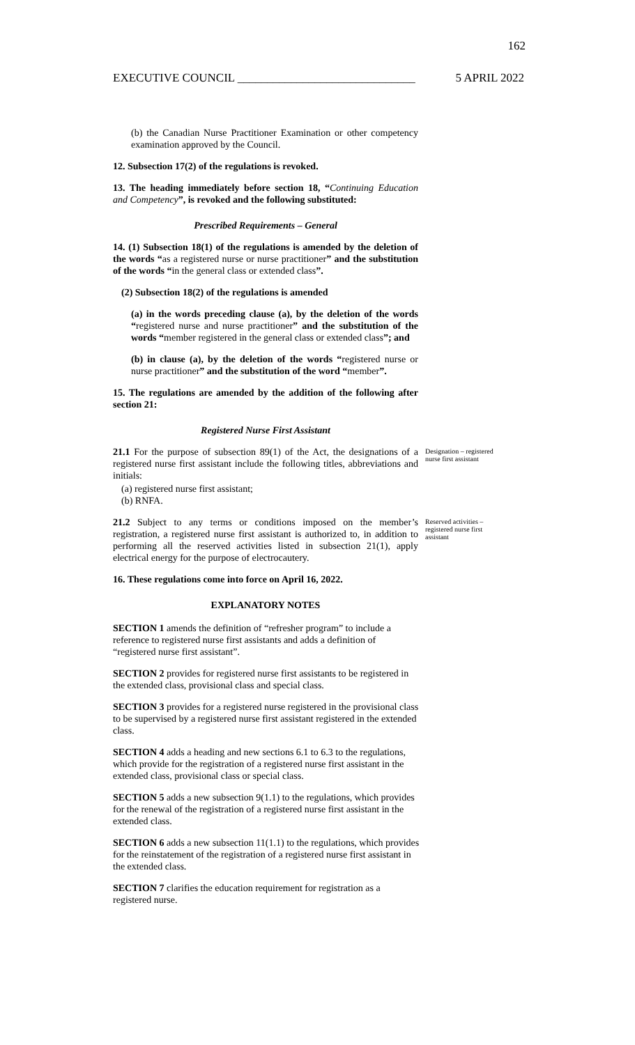162
EXECUTIVE COUNCIL ______________________________ 5 APRIL 2022
(b) the Canadian Nurse Practitioner Examination or other competency examination approved by the Council.
12. Subsection 17(2) of the regulations is revoked.
13. The heading immediately before section 18, “Continuing Education and Competency”, is revoked and the following substituted:
Prescribed Requirements – General
14. (1) Subsection 18(1) of the regulations is amended by the deletion of the words “as a registered nurse or nurse practitioner” and the substitution of the words “in the general class or extended class”.
(2) Subsection 18(2) of the regulations is amended
(a) in the words preceding clause (a), by the deletion of the words “registered nurse and nurse practitioner” and the substitution of the words “member registered in the general class or extended class”; and
(b) in clause (a), by the deletion of the words “registered nurse or nurse practitioner” and the substitution of the word “member”.
15. The regulations are amended by the addition of the following after section 21:
Registered Nurse First Assistant
21.1 For the purpose of subsection 89(1) of the Act, the designations of a registered nurse first assistant include the following titles, abbreviations and initials:
Designation – registered nurse first assistant
(a) registered nurse first assistant;
(b) RNFA.
21.2 Subject to any terms or conditions imposed on the member’s registration, a registered nurse first assistant is authorized to, in addition to performing all the reserved activities listed in subsection 21(1), apply electrical energy for the purpose of electrocautery.
Reserved activities – registered nurse first assistant
16. These regulations come into force on April 16, 2022.
EXPLANATORY NOTES
SECTION 1 amends the definition of “refresher program” to include a reference to registered nurse first assistants and adds a definition of “registered nurse first assistant”.
SECTION 2 provides for registered nurse first assistants to be registered in the extended class, provisional class and special class.
SECTION 3 provides for a registered nurse registered in the provisional class to be supervised by a registered nurse first assistant registered in the extended class.
SECTION 4 adds a heading and new sections 6.1 to 6.3 to the regulations, which provide for the registration of a registered nurse first assistant in the extended class, provisional class or special class.
SECTION 5 adds a new subsection 9(1.1) to the regulations, which provides for the renewal of the registration of a registered nurse first assistant in the extended class.
SECTION 6 adds a new subsection 11(1.1) to the regulations, which provides for the reinstatement of the registration of a registered nurse first assistant in the extended class.
SECTION 7 clarifies the education requirement for registration as a registered nurse.